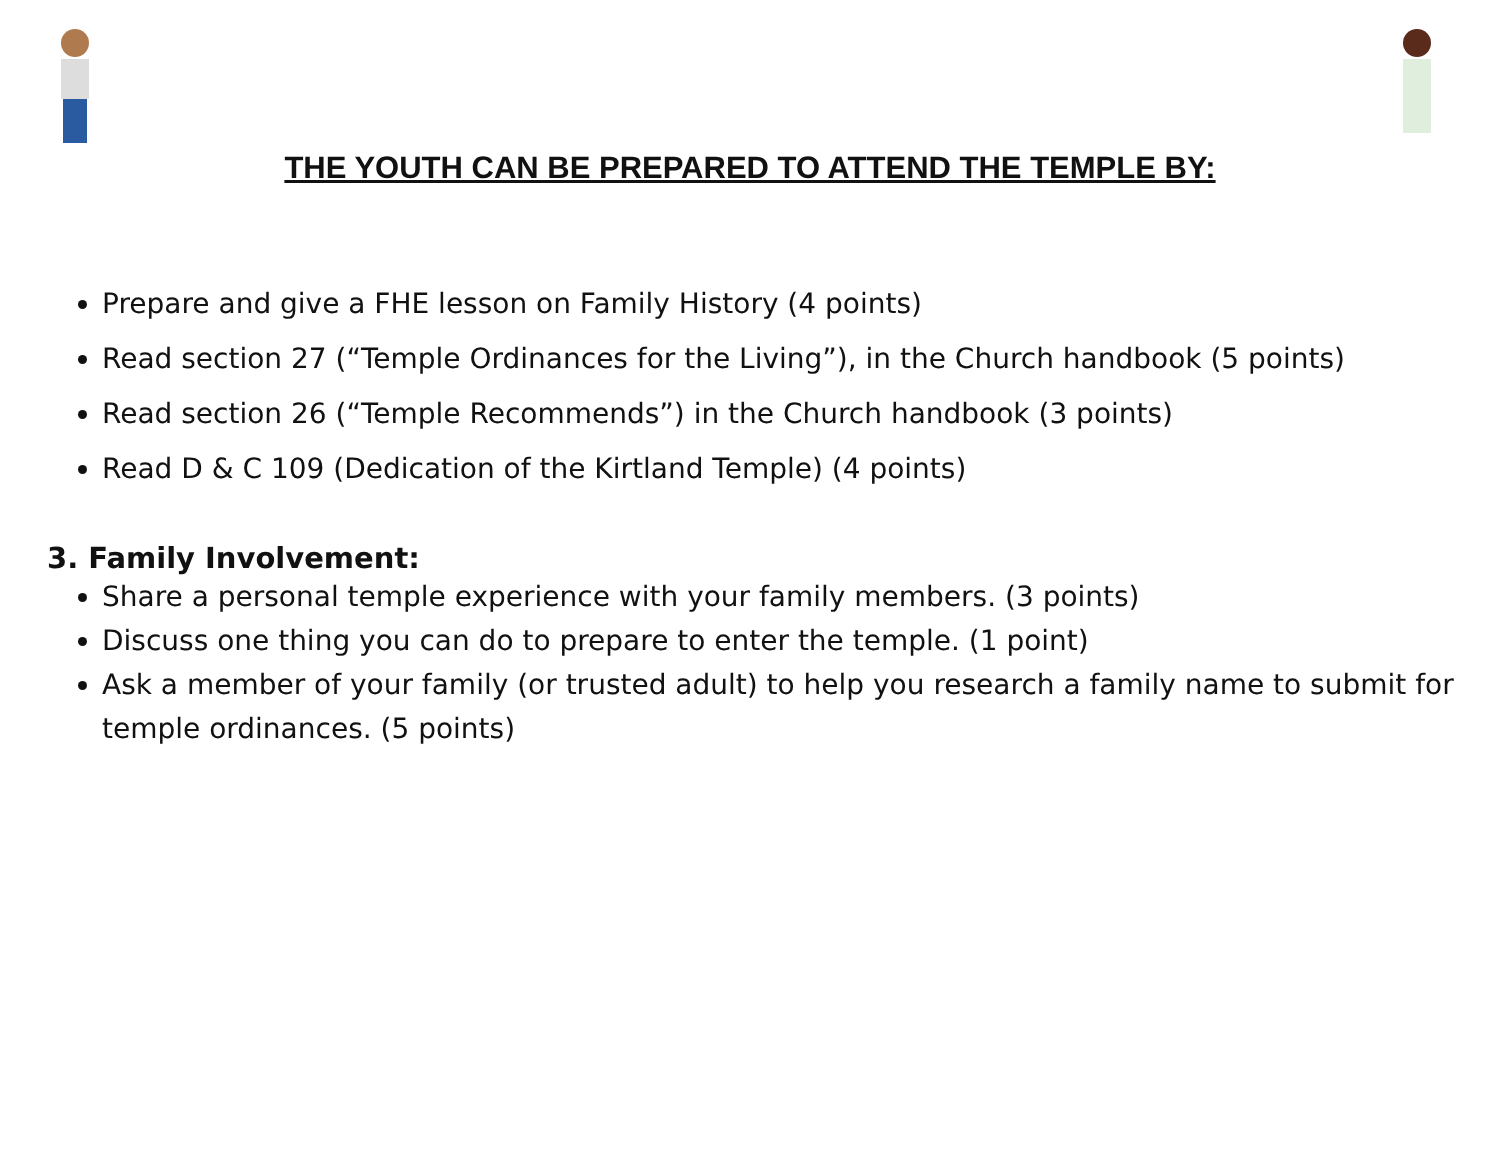THE YOUTH CAN BE PREPARED TO ATTEND THE TEMPLE BY:
Prepare and give a FHE lesson on Family History (4 points)
Read section 27 (“Temple Ordinances for the Living”), in the Church handbook (5 points)
Read section 26 (“Temple Recommends”) in the Church handbook (3 points)
Read D & C 109 (Dedication of the Kirtland Temple) (4 points)
3. Family Involvement:
Share a personal temple experience with your family members. (3 points)
Discuss one thing you can do to prepare to enter the temple. (1 point)
Ask a member of your family (or trusted adult) to help you research a family name to submit for temple ordinances. (5 points)